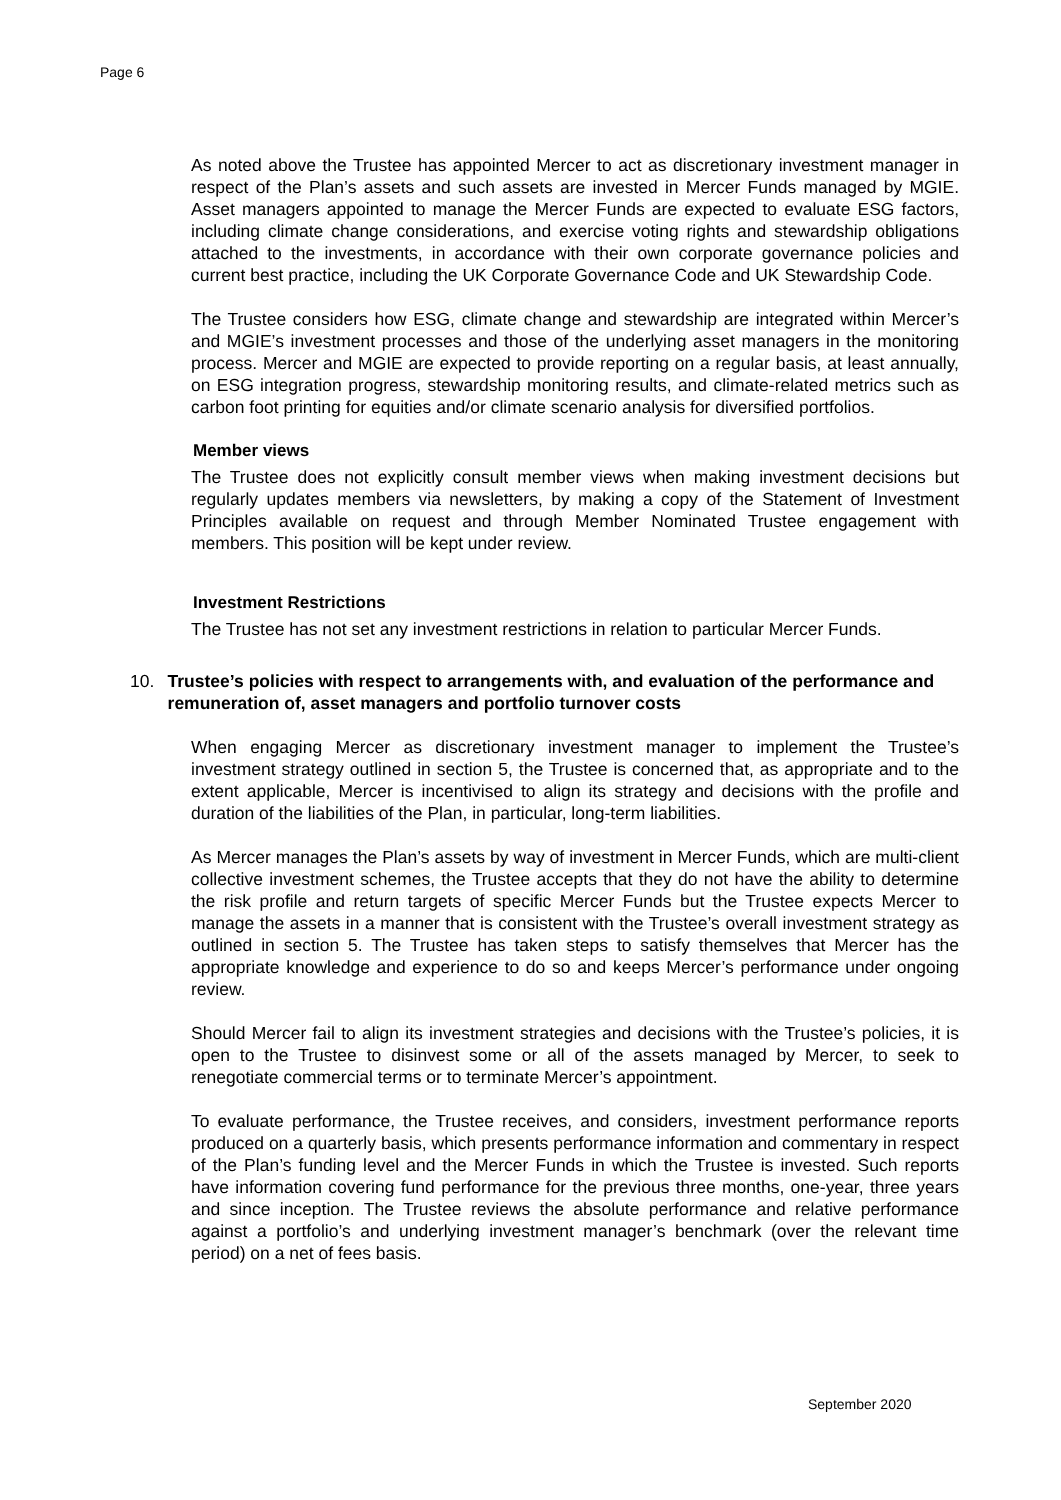Page 6
As noted above the Trustee has appointed Mercer to act as discretionary investment manager in respect of the Plan’s assets and such assets are invested in Mercer Funds managed by MGIE. Asset managers appointed to manage the Mercer Funds are expected to evaluate ESG factors, including climate change considerations, and exercise voting rights and stewardship obligations attached to the investments, in accordance with their own corporate governance policies and current best practice, including the UK Corporate Governance Code and UK Stewardship Code.
The Trustee considers how ESG, climate change and stewardship are integrated within Mercer’s and MGIE’s investment processes and those of the underlying asset managers in the monitoring process. Mercer and MGIE are expected to provide reporting on a regular basis, at least annually, on ESG integration progress, stewardship monitoring results, and climate-related metrics such as carbon foot printing for equities and/or climate scenario analysis for diversified portfolios.
Member views
The Trustee does not explicitly consult member views when making investment decisions but regularly updates members via newsletters, by making a copy of the Statement of Investment Principles available on request and through Member Nominated Trustee engagement with members. This position will be kept under review.
Investment Restrictions
The Trustee has not set any investment restrictions in relation to particular Mercer Funds.
10. Trustee’s policies with respect to arrangements with, and evaluation of the performance and remuneration of, asset managers and portfolio turnover costs
When engaging Mercer as discretionary investment manager to implement the Trustee’s investment strategy outlined in section 5, the Trustee is concerned that, as appropriate and to the extent applicable, Mercer is incentivised to align its strategy and decisions with the profile and duration of the liabilities of the Plan, in particular, long-term liabilities.
As Mercer manages the Plan’s assets by way of investment in Mercer Funds, which are multi-client collective investment schemes, the Trustee accepts that they do not have the ability to determine the risk profile and return targets of specific Mercer Funds but the Trustee expects Mercer to manage the assets in a manner that is consistent with the Trustee’s overall investment strategy as outlined in section 5. The Trustee has taken steps to satisfy themselves that Mercer has the appropriate knowledge and experience to do so and keeps Mercer’s performance under ongoing review.
Should Mercer fail to align its investment strategies and decisions with the Trustee’s policies, it is open to the Trustee to disinvest some or all of the assets managed by Mercer, to seek to renegotiate commercial terms or to terminate Mercer’s appointment.
To evaluate performance, the Trustee receives, and considers, investment performance reports produced on a quarterly basis, which presents performance information and commentary in respect of the Plan’s funding level and the Mercer Funds in which the Trustee is invested. Such reports have information covering fund performance for the previous three months, one-year, three years and since inception. The Trustee reviews the absolute performance and relative performance against a portfolio’s and underlying investment manager’s benchmark (over the relevant time period) on a net of fees basis.
September 2020